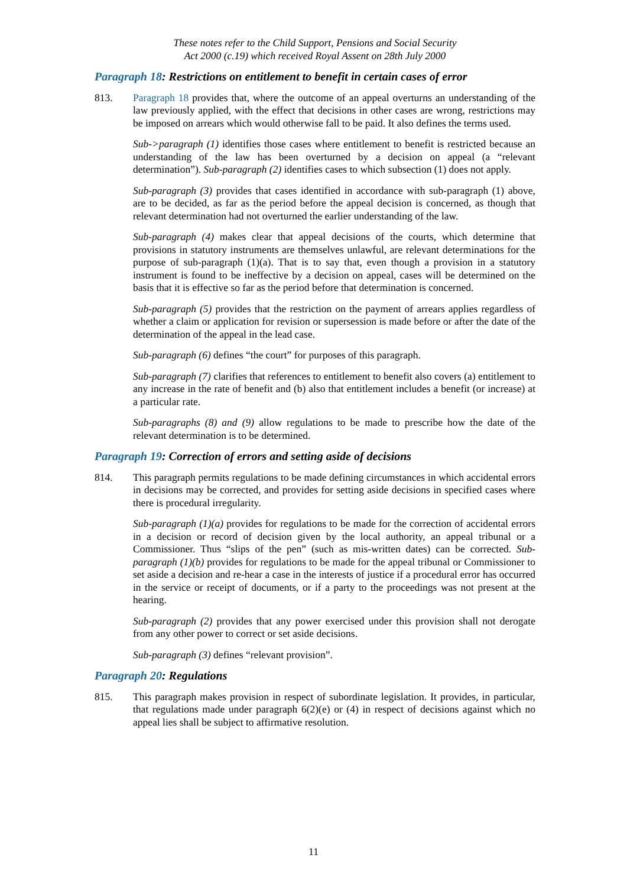These notes refer to the Child Support, Pensions and Social Security
Act 2000 (c.19) which received Royal Assent on 28th July 2000
Paragraph 18: Restrictions on entitlement to benefit in certain cases of error
813. Paragraph 18 provides that, where the outcome of an appeal overturns an understanding of the law previously applied, with the effect that decisions in other cases are wrong, restrictions may be imposed on arrears which would otherwise fall to be paid. It also defines the terms used.
Sub->paragraph (1) identifies those cases where entitlement to benefit is restricted because an understanding of the law has been overturned by a decision on appeal (a “relevant determination”). Sub-paragraph (2) identifies cases to which subsection (1) does not apply.
Sub-paragraph (3) provides that cases identified in accordance with sub-paragraph (1) above, are to be decided, as far as the period before the appeal decision is concerned, as though that relevant determination had not overturned the earlier understanding of the law.
Sub-paragraph (4) makes clear that appeal decisions of the courts, which determine that provisions in statutory instruments are themselves unlawful, are relevant determinations for the purpose of sub-paragraph (1)(a). That is to say that, even though a provision in a statutory instrument is found to be ineffective by a decision on appeal, cases will be determined on the basis that it is effective so far as the period before that determination is concerned.
Sub-paragraph (5) provides that the restriction on the payment of arrears applies regardless of whether a claim or application for revision or supersession is made before or after the date of the determination of the appeal in the lead case.
Sub-paragraph (6) defines “the court” for purposes of this paragraph.
Sub-paragraph (7) clarifies that references to entitlement to benefit also covers (a) entitlement to any increase in the rate of benefit and (b) also that entitlement includes a benefit (or increase) at a particular rate.
Sub-paragraphs (8) and (9) allow regulations to be made to prescribe how the date of the relevant determination is to be determined.
Paragraph 19: Correction of errors and setting aside of decisions
814. This paragraph permits regulations to be made defining circumstances in which accidental errors in decisions may be corrected, and provides for setting aside decisions in specified cases where there is procedural irregularity.
Sub-paragraph (1)(a) provides for regulations to be made for the correction of accidental errors in a decision or record of decision given by the local authority, an appeal tribunal or a Commissioner. Thus “slips of the pen” (such as mis-written dates) can be corrected. Sub-paragraph (1)(b) provides for regulations to be made for the appeal tribunal or Commissioner to set aside a decision and re-hear a case in the interests of justice if a procedural error has occurred in the service or receipt of documents, or if a party to the proceedings was not present at the hearing.
Sub-paragraph (2) provides that any power exercised under this provision shall not derogate from any other power to correct or set aside decisions.
Sub-paragraph (3) defines “relevant provision”.
Paragraph 20: Regulations
815. This paragraph makes provision in respect of subordinate legislation. It provides, in particular, that regulations made under paragraph 6(2)(e) or (4) in respect of decisions against which no appeal lies shall be subject to affirmative resolution.
11